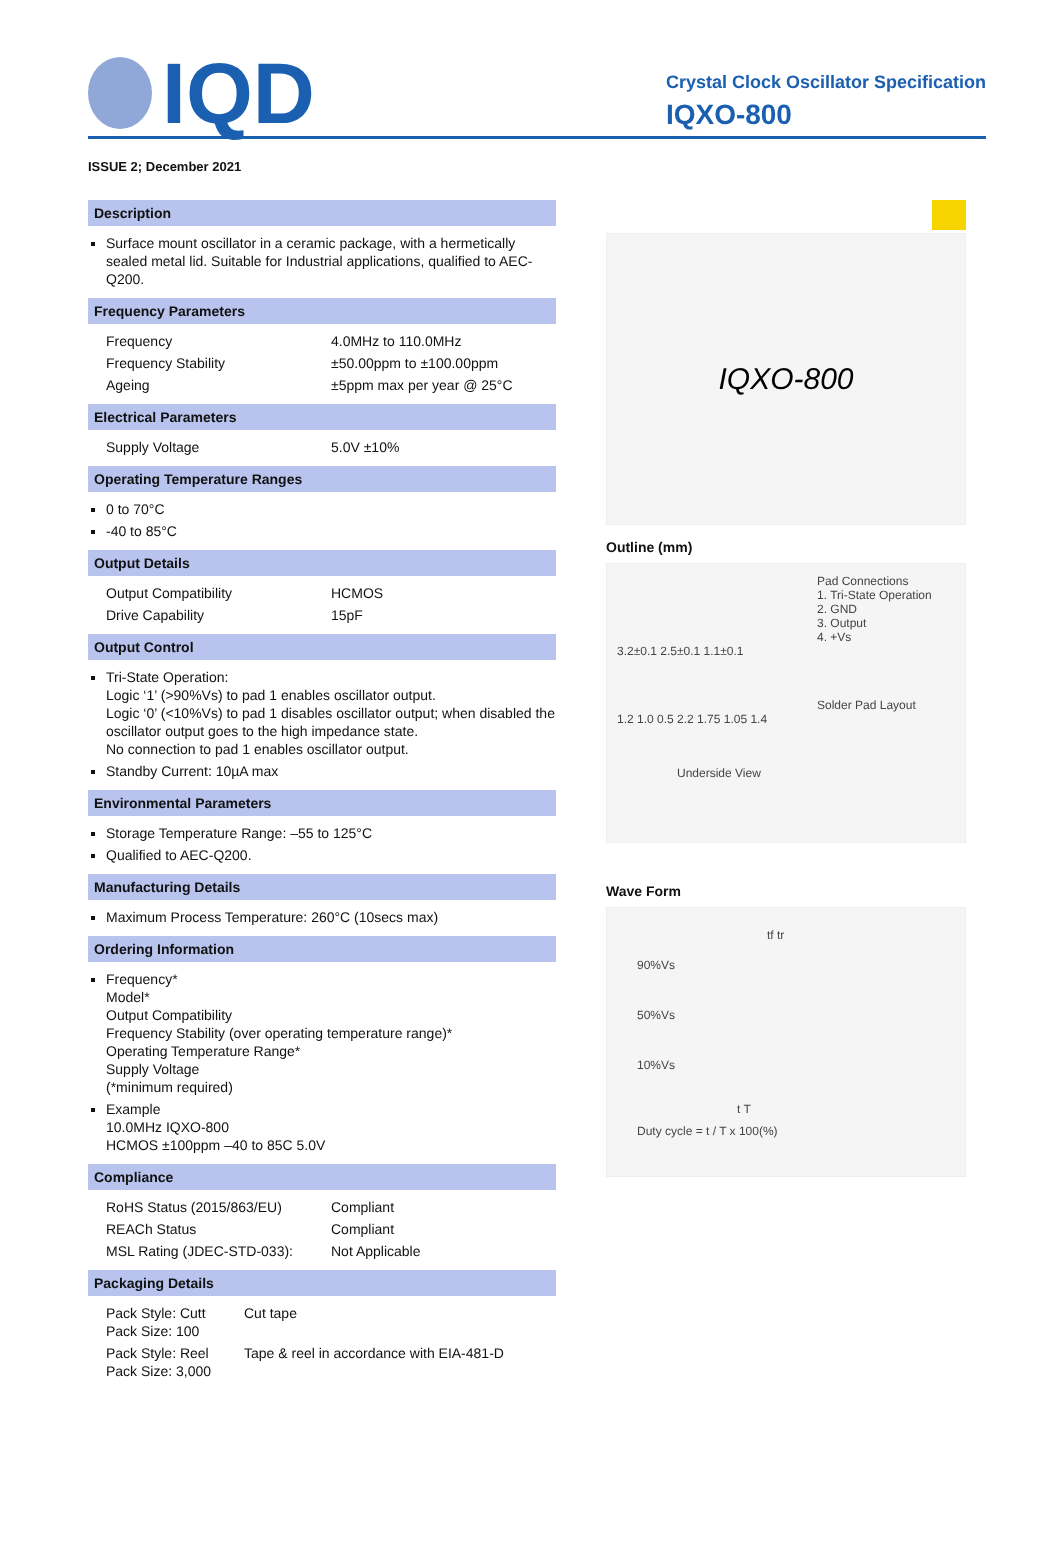IQD
Crystal Clock Oscillator Specification
IQXO-800
ISSUE 2; December 2021
Description
Surface mount oscillator in a ceramic package, with a hermetically sealed metal lid. Suitable for Industrial applications, qualified to AEC-Q200.
Frequency Parameters
Frequency 4.0MHz to 110.0MHz
Frequency Stability ±50.00ppm to ±100.00ppm
Ageing ±5ppm max per year @ 25°C
Electrical Parameters
Supply Voltage 5.0V ±10%
Operating Temperature Ranges
0 to 70°C
-40 to 85°C
Output Details
Output Compatibility HCMOS
Drive Capability 15pF
Output Control
Tri-State Operation:
Logic ‘1’ (>90%Vs) to pad 1 enables oscillator output.
Logic ‘0’ (<10%Vs) to pad 1 disables oscillator output; when disabled the oscillator output goes to the high impedance state.
No connection to pad 1 enables oscillator output.
Standby Current: 10µA max
Environmental Parameters
Storage Temperature Range: –55 to 125°C
Qualified to AEC-Q200.
Manufacturing Details
Maximum Process Temperature: 260°C (10secs max)
Ordering Information
Frequency*
Model*
Output Compatibility
Frequency Stability (over operating temperature range)*
Operating Temperature Range*
Supply Voltage
(*minimum required)
Example
10.0MHz IQXO-800
HCMOS ±100ppm –40 to 85C 5.0V
Compliance
RoHS Status (2015/863/EU) Compliant
REACh Status Compliant
MSL Rating (JDEC-STD-033): Not Applicable
Packaging Details
Pack Style: Cutt
Pack Size: 100 Cut tape
Pack Style: Reel
Pack Size: 3,000 Tape & reel in accordance with EIA-481-D
IQXO-800
Outline (mm)
Pad Connections
1. Tri-State Operation
2. GND
3. Output
4. +Vs
3.2±0.1 2.5±0.1 1.1±0.1
Solder Pad Layout
1.2 1.0 0.5 2.2 1.75 1.05 1.4
Underside View
Wave Form
tf tr
90%Vs
50%Vs
10%Vs
t T
Duty cycle = t / T x 100(%)